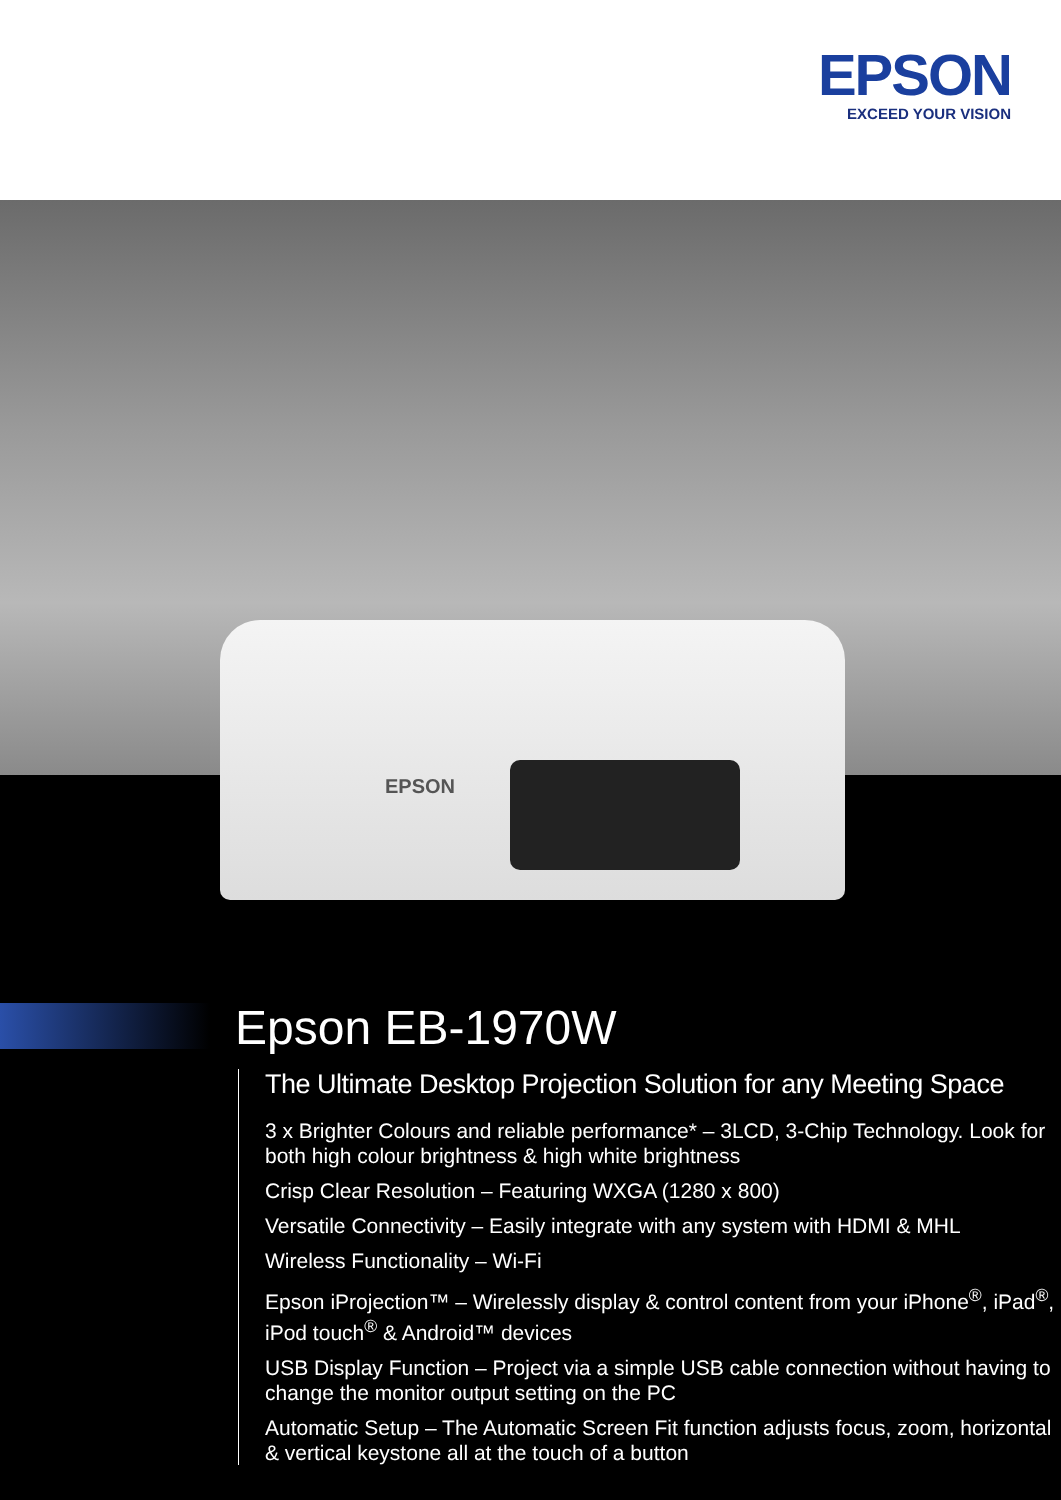EPSON
EXCEED YOUR VISION
EPSON
Epson EB-1970W
The Ultimate Desktop Projection Solution for any Meeting Space
3 x Brighter Colours and reliable performance* – 3LCD, 3-Chip Technology. Look for both high colour brightness & high white brightness
Crisp Clear Resolution – Featuring WXGA (1280 x 800)
Versatile Connectivity – Easily integrate with any system with HDMI & MHL
Wireless Functionality – Wi-Fi
Epson iProjection™ – Wirelessly display & control content from your iPhone<sup>®</sup>, iPad<sup>®</sup>, iPod touch<sup>®</sup> & Android™ devices
USB Display Function – Project via a simple USB cable connection without having to change the monitor output setting on the PC
Automatic Setup – The Automatic Screen Fit function adjusts focus, zoom, horizontal & vertical keystone all at the touch of a button